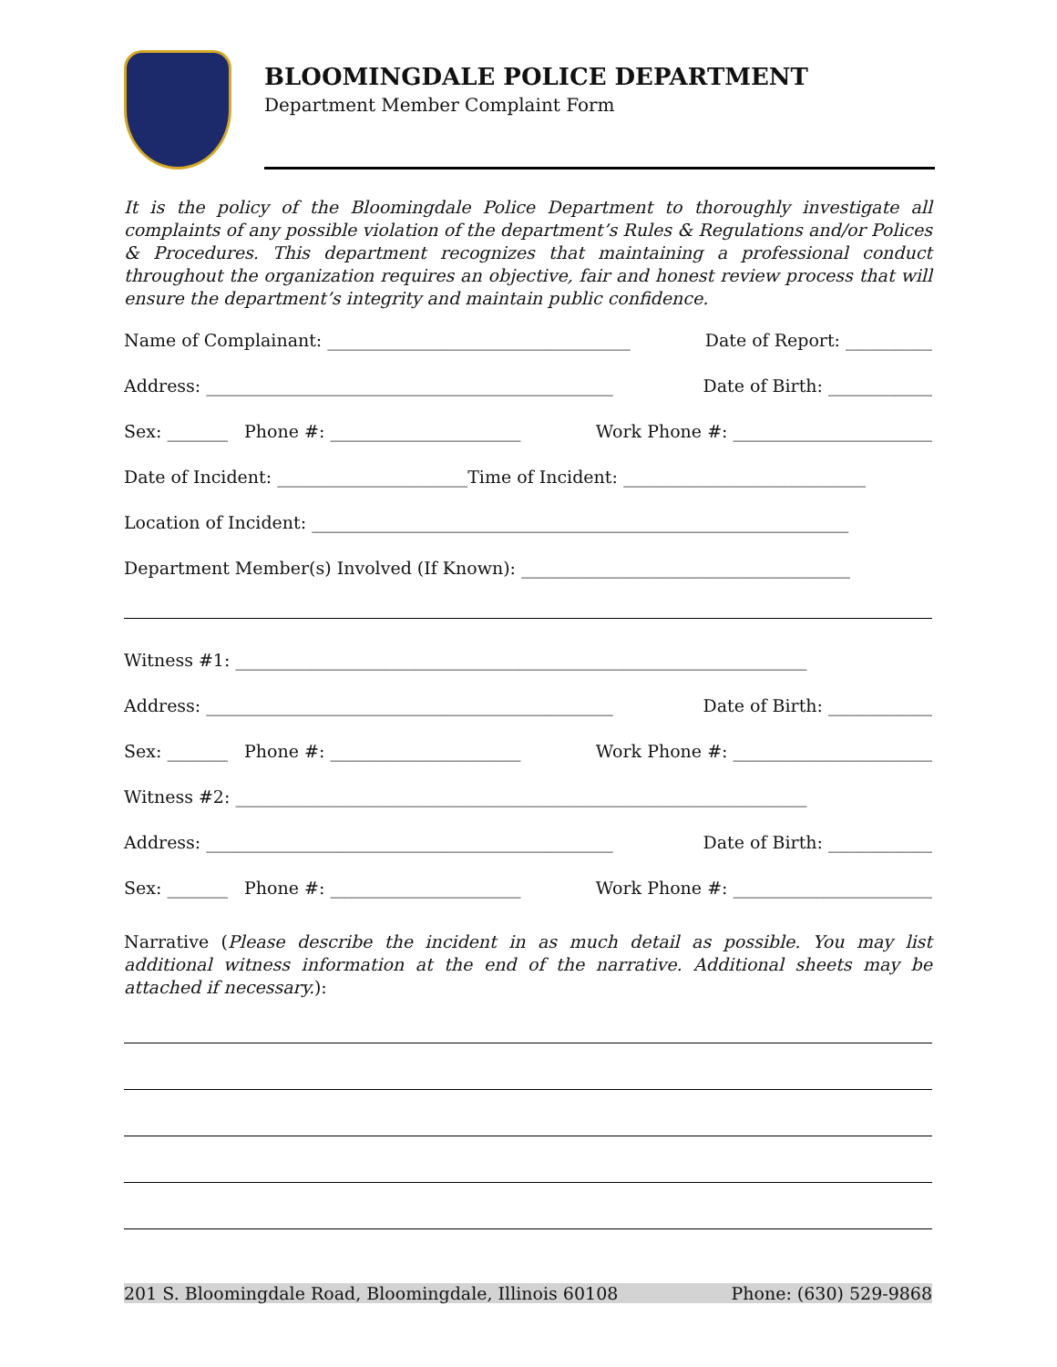BLOOMINGDALE POLICE DEPARTMENT
Department Member Complaint Form
It is the policy of the Bloomingdale Police Department to thoroughly investigate all complaints of any possible violation of the department’s Rules & Regulations and/or Polices & Procedures. This department recognizes that maintaining a professional conduct throughout the organization requires an objective, fair and honest review process that will ensure the department’s integrity and maintain public confidence.
Name of Complainant: ___________________________________ Date of Report: __________
Address: _______________________________________________ Date of Birth: ____________
Sex: _______ Phone #: ______________________ Work Phone #: _______________________
Date of Incident: ______________________Time of Incident: ____________________________
Location of Incident: ______________________________________________________________
Department Member(s) Involved (If Known): ______________________________________
Witness #1: __________________________________________________________________
Address: _______________________________________________ Date of Birth: ____________
Sex: _______ Phone #: ______________________ Work Phone #: _______________________
Witness #2: __________________________________________________________________
Address: _______________________________________________ Date of Birth: ____________
Sex: _______ Phone #: ______________________ Work Phone #: _______________________
Narrative (Please describe the incident in as much detail as possible. You may list additional witness information at the end of the narrative. Additional sheets may be attached if necessary.):
201 S. Bloomingdale Road, Bloomingdale, Illinois 60108 Phone: (630) 529-9868